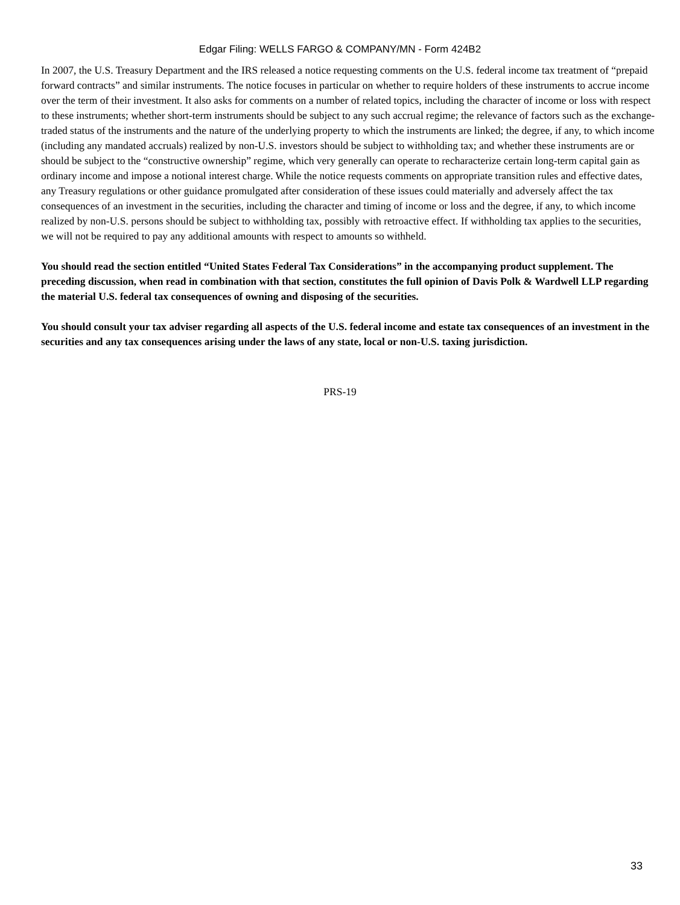Edgar Filing: WELLS FARGO & COMPANY/MN - Form 424B2
In 2007, the U.S. Treasury Department and the IRS released a notice requesting comments on the U.S. federal income tax treatment of “prepaid forward contracts” and similar instruments. The notice focuses in particular on whether to require holders of these instruments to accrue income over the term of their investment. It also asks for comments on a number of related topics, including the character of income or loss with respect to these instruments; whether short-term instruments should be subject to any such accrual regime; the relevance of factors such as the exchange-traded status of the instruments and the nature of the underlying property to which the instruments are linked; the degree, if any, to which income (including any mandated accruals) realized by non-U.S. investors should be subject to withholding tax; and whether these instruments are or should be subject to the “constructive ownership” regime, which very generally can operate to recharacterize certain long-term capital gain as ordinary income and impose a notional interest charge. While the notice requests comments on appropriate transition rules and effective dates, any Treasury regulations or other guidance promulgated after consideration of these issues could materially and adversely affect the tax consequences of an investment in the securities, including the character and timing of income or loss and the degree, if any, to which income realized by non-U.S. persons should be subject to withholding tax, possibly with retroactive effect. If withholding tax applies to the securities, we will not be required to pay any additional amounts with respect to amounts so withheld.
You should read the section entitled “United States Federal Tax Considerations” in the accompanying product supplement. The preceding discussion, when read in combination with that section, constitutes the full opinion of Davis Polk & Wardwell LLP regarding the material U.S. federal tax consequences of owning and disposing of the securities.
You should consult your tax adviser regarding all aspects of the U.S. federal income and estate tax consequences of an investment in the securities and any tax consequences arising under the laws of any state, local or non-U.S. taxing jurisdiction.
PRS-19
33